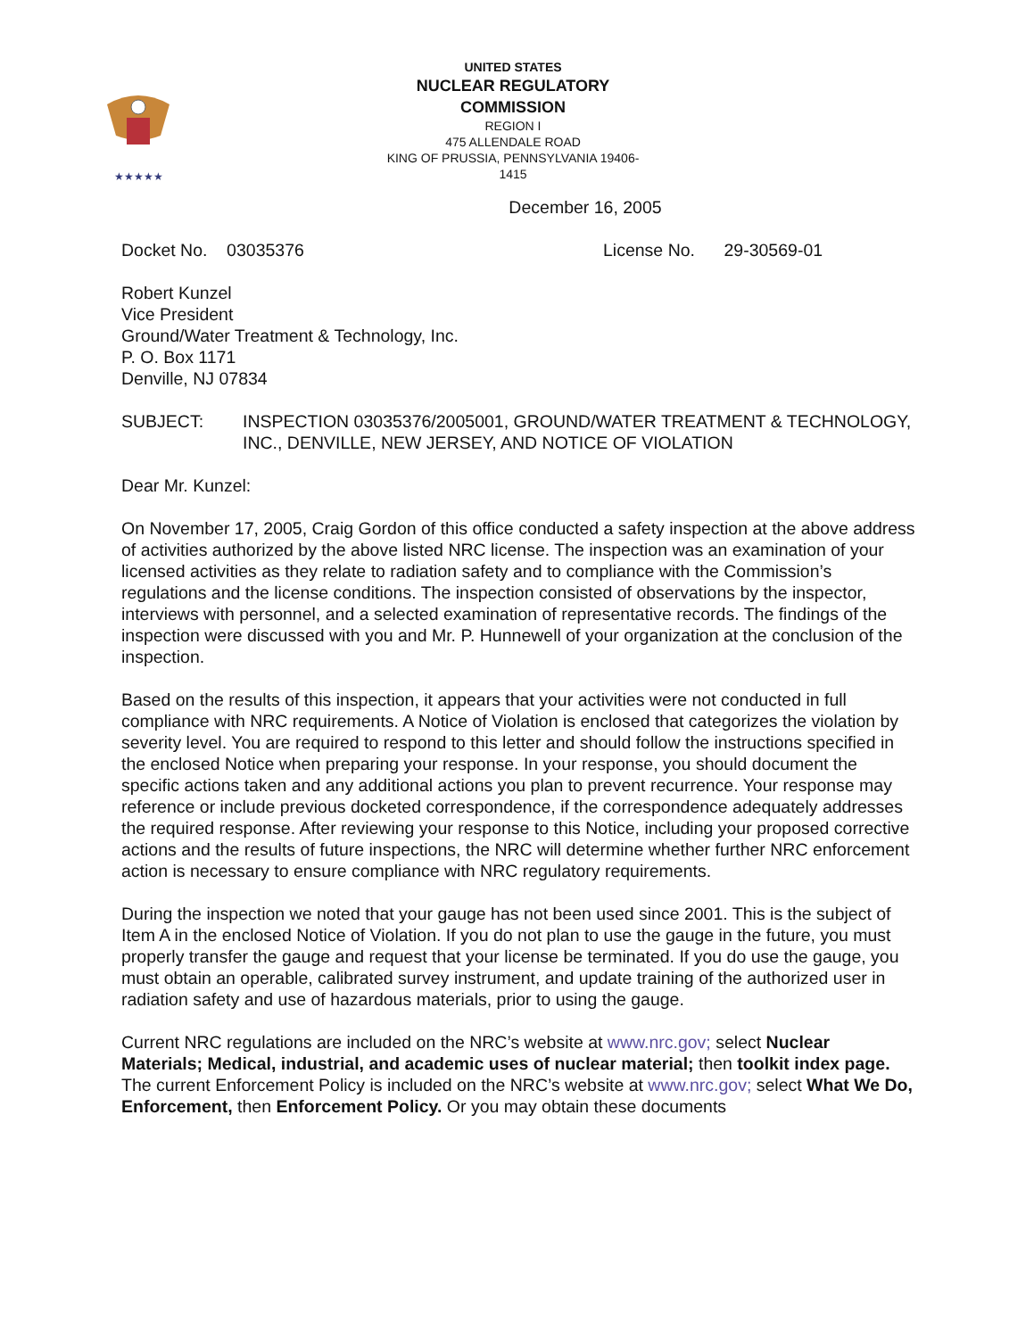★★★★★
UNITED STATES
NUCLEAR REGULATORY COMMISSION
REGION I
475 ALLENDALE ROAD
KING OF PRUSSIA, PENNSYLVANIA 19406-1415
December 16, 2005
Docket No. 03035376 License No. 29-30569-01
Robert Kunzel
Vice President
Ground/Water Treatment & Technology, Inc.
P. O. Box 1171
Denville, NJ 07834
SUBJECT: INSPECTION 03035376/2005001, GROUND/WATER TREATMENT & TECHNOLOGY, INC., DENVILLE, NEW JERSEY, AND NOTICE OF VIOLATION
Dear Mr. Kunzel:
On November 17, 2005, Craig Gordon of this office conducted a safety inspection at the above address of activities authorized by the above listed NRC license. The inspection was an examination of your licensed activities as they relate to radiation safety and to compliance with the Commission’s regulations and the license conditions. The inspection consisted of observations by the inspector, interviews with personnel, and a selected examination of representative records. The findings of the inspection were discussed with you and Mr. P. Hunnewell of your organization at the conclusion of the inspection.
Based on the results of this inspection, it appears that your activities were not conducted in full compliance with NRC requirements. A Notice of Violation is enclosed that categorizes the violation by severity level. You are required to respond to this letter and should follow the instructions specified in the enclosed Notice when preparing your response. In your response, you should document the specific actions taken and any additional actions you plan to prevent recurrence. Your response may reference or include previous docketed correspondence, if the correspondence adequately addresses the required response. After reviewing your response to this Notice, including your proposed corrective actions and the results of future inspections, the NRC will determine whether further NRC enforcement action is necessary to ensure compliance with NRC regulatory requirements.
During the inspection we noted that your gauge has not been used since 2001. This is the subject of Item A in the enclosed Notice of Violation. If you do not plan to use the gauge in the future, you must properly transfer the gauge and request that your license be terminated. If you do use the gauge, you must obtain an operable, calibrated survey instrument, and update training of the authorized user in radiation safety and use of hazardous materials, prior to using the gauge.
Current NRC regulations are included on the NRC’s website at www.nrc.gov; select Nuclear Materials; Medical, industrial, and academic uses of nuclear material; then toolkit index page. The current Enforcement Policy is included on the NRC’s website at www.nrc.gov; select What We Do, Enforcement, then Enforcement Policy. Or you may obtain these documents